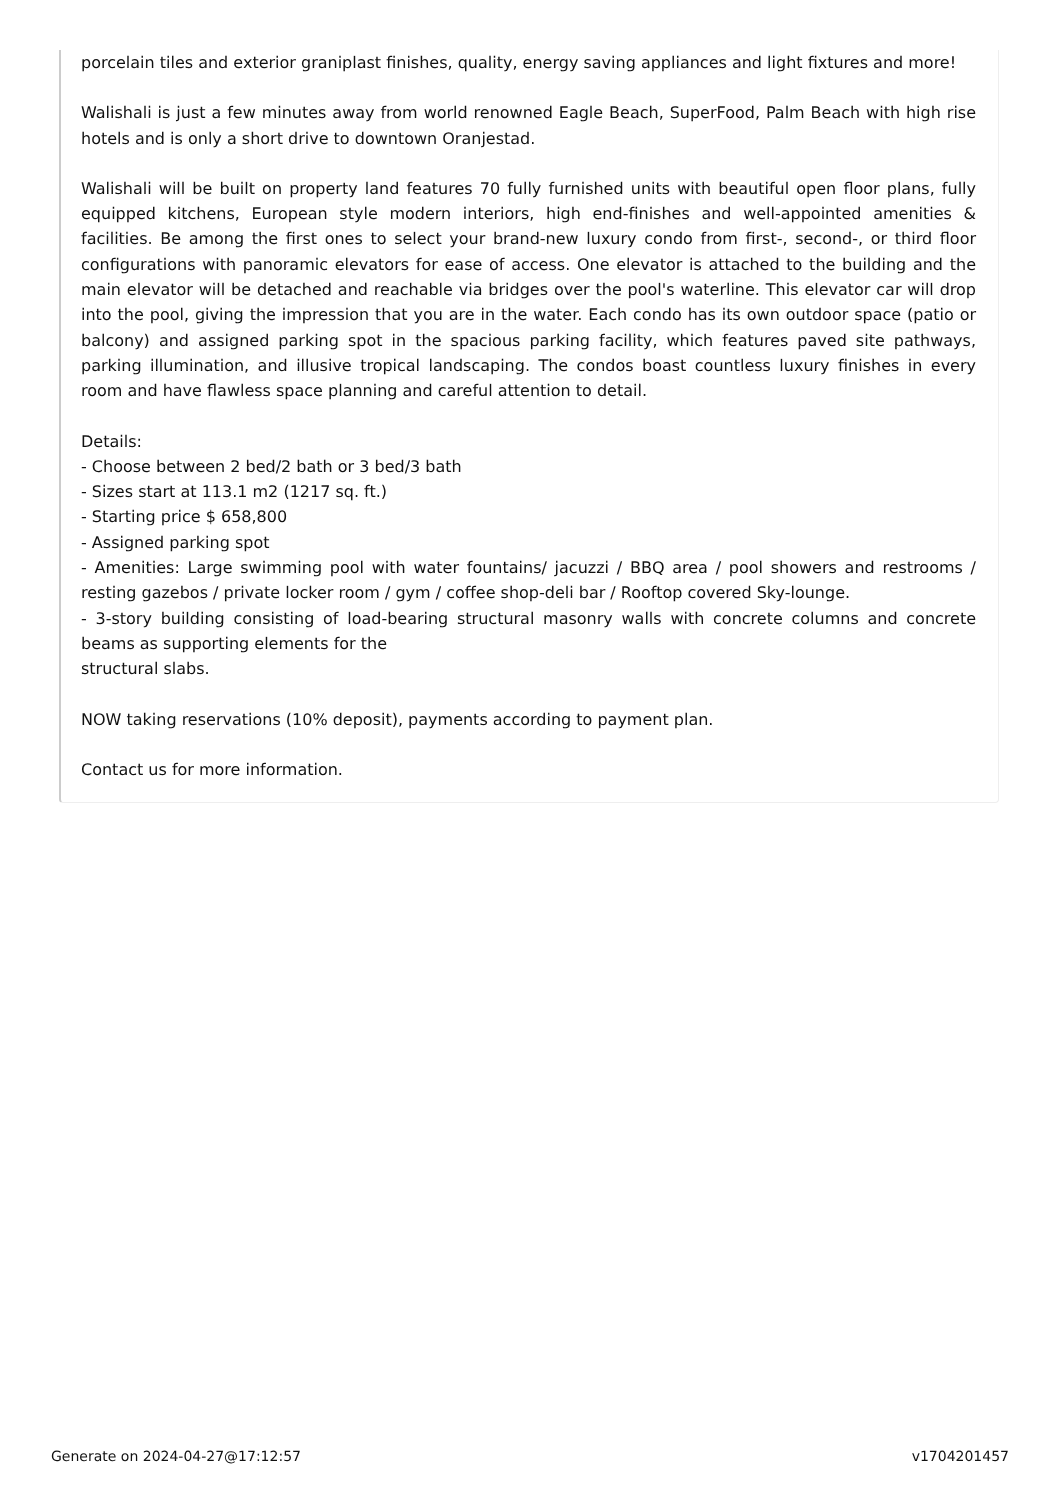porcelain tiles and exterior graniplast finishes, quality, energy saving appliances and light fixtures and more!
Walishali is just a few minutes away from world renowned Eagle Beach, SuperFood, Palm Beach with high rise hotels and is only a short drive to downtown Oranjestad.
Walishali will be built on property land features 70 fully furnished units with beautiful open floor plans, fully equipped kitchens, European style modern interiors, high end-finishes and well-appointed amenities & facilities. Be among the first ones to select your brand-new luxury condo from first-, second-, or third floor configurations with panoramic elevators for ease of access. One elevator is attached to the building and the main elevator will be detached and reachable via bridges over the pool's waterline. This elevator car will drop into the pool, giving the impression that you are in the water. Each condo has its own outdoor space (patio or balcony) and assigned parking spot in the spacious parking facility, which features paved site pathways, parking illumination, and illusive tropical landscaping. The condos boast countless luxury finishes in every room and have flawless space planning and careful attention to detail.
Details:
- Choose between 2 bed/2 bath or 3 bed/3 bath
- Sizes start at 113.1 m2 (1217 sq. ft.)
- Starting price $ 658,800
- Assigned parking spot
- Amenities: Large swimming pool with water fountains/ jacuzzi / BBQ area / pool showers and restrooms / resting gazebos / private locker room / gym / coffee shop-deli bar / Rooftop covered Sky-lounge.
- 3-story building consisting of load-bearing structural masonry walls with concrete columns and concrete beams as supporting elements for the
structural slabs.
NOW taking reservations (10% deposit), payments according to payment plan.
Contact us for more information.
Generate on 2024-04-27@17:12:57 v1704201457